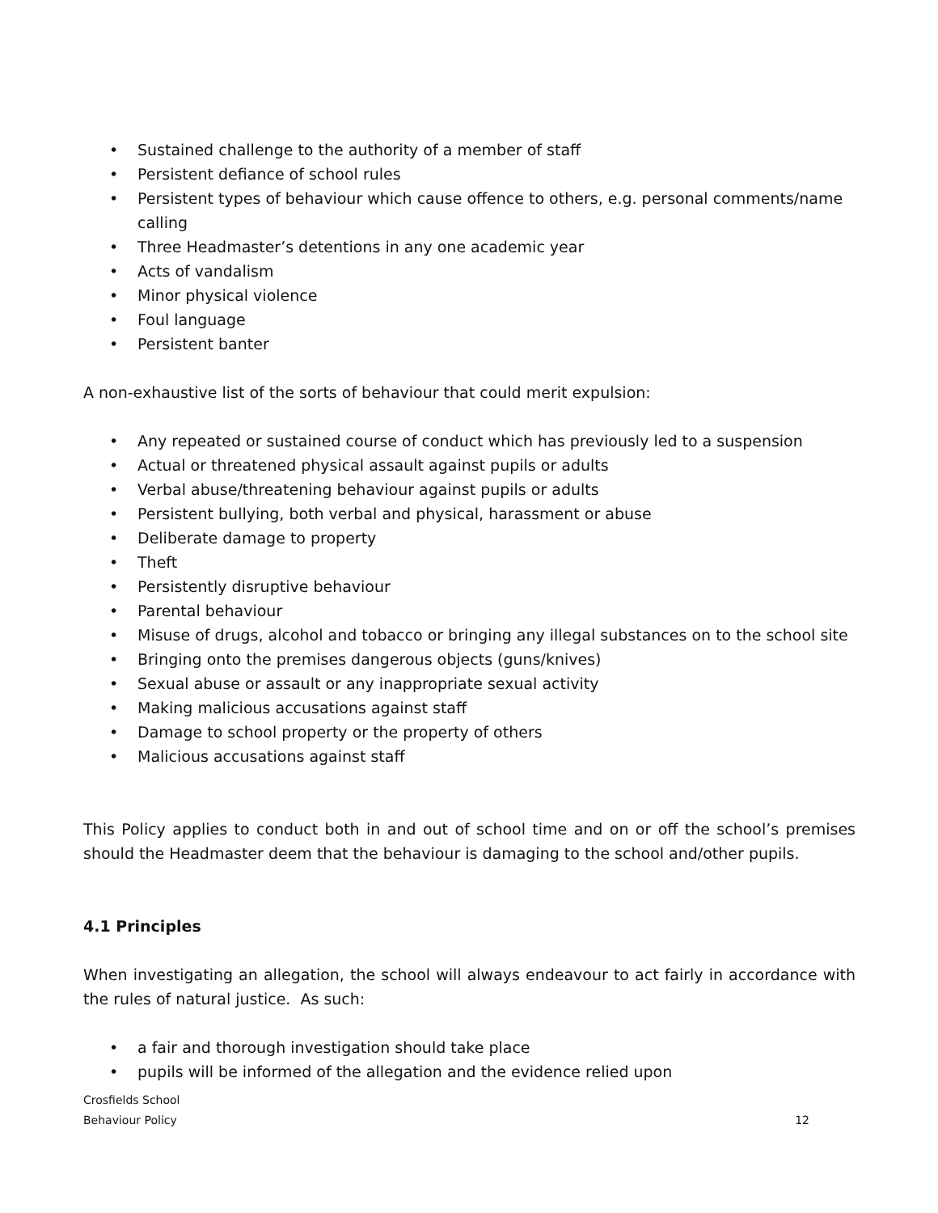• Sustained challenge to the authority of a member of staff
• Persistent defiance of school rules
• Persistent types of behaviour which cause offence to others, e.g. personal comments/name calling
• Three Headmaster’s detentions in any one academic year
• Acts of vandalism
• Minor physical violence
• Foul language
• Persistent banter
A non-exhaustive list of the sorts of behaviour that could merit expulsion:
• Any repeated or sustained course of conduct which has previously led to a suspension
• Actual or threatened physical assault against pupils or adults
• Verbal abuse/threatening behaviour against pupils or adults
• Persistent bullying, both verbal and physical, harassment or abuse
• Deliberate damage to property
• Theft
• Persistently disruptive behaviour
• Parental behaviour
• Misuse of drugs, alcohol and tobacco or bringing any illegal substances on to the school site
• Bringing onto the premises dangerous objects (guns/knives)
• Sexual abuse or assault or any inappropriate sexual activity
• Making malicious accusations against staff
• Damage to school property or the property of others
• Malicious accusations against staff
This Policy applies to conduct both in and out of school time and on or off the school’s premises should the Headmaster deem that the behaviour is damaging to the school and/other pupils.
4.1 Principles
When investigating an allegation, the school will always endeavour to act fairly in accordance with the rules of natural justice. As such:
• a fair and thorough investigation should take place
• pupils will be informed of the allegation and the evidence relied upon
Crosfields School
Behaviour Policy 12